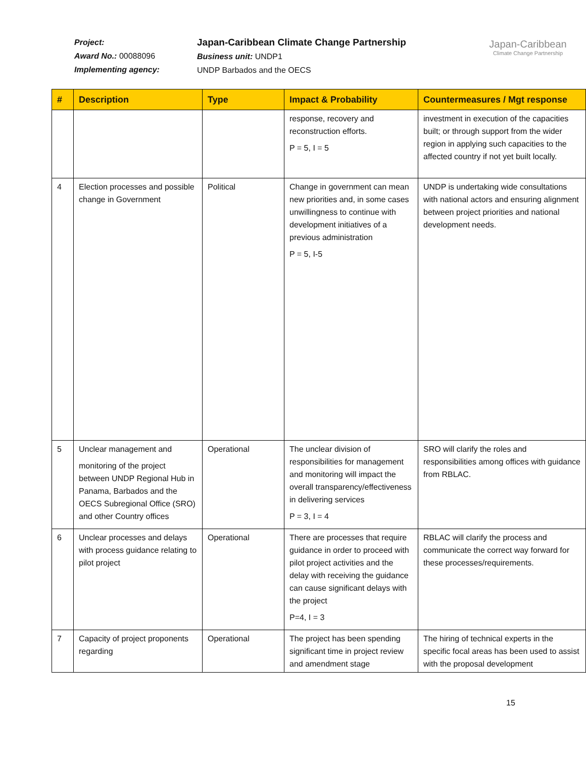Project:
Award No.: 00088096
Implementing agency:
Japan-Caribbean Climate Change Partnership
Business unit: UNDP1
UNDP Barbados and the OECS
Japan-Caribbean
Climate Change Partnership
| # | Description | Type | Impact & Probability | Countermeasures / Mgt response |
| --- | --- | --- | --- | --- |
| | | | response, recovery and reconstruction efforts. P = 5, I = 5 | investment in execution of the capacities built; or through support from the wider region in applying such capacities to the affected country if not yet built locally. |
| 4 | Election processes and possible change in Government | Political | Change in government can mean new priorities and, in some cases unwillingness to continue with development initiatives of a previous administration P = 5, I-5 | UNDP is undertaking wide consultations with national actors and ensuring alignment between project priorities and national development needs. |
| 5 | Unclear management and monitoring of the project between UNDP Regional Hub in Panama, Barbados and the OECS Subregional Office (SRO) and other Country offices | Operational | The unclear division of responsibilities for management and monitoring will impact the overall transparency/effectiveness in delivering services P = 3, I = 4 | SRO will clarify the roles and responsibilities among offices with guidance from RBLAC. |
| 6 | Unclear processes and delays with process guidance relating to pilot project | Operational | There are processes that require guidance in order to proceed with pilot project activities and the delay with receiving the guidance can cause significant delays with the project P=4, I = 3 | RBLAC will clarify the process and communicate the correct way forward for these processes/requirements. |
| 7 | Capacity of project proponents regarding | Operational | The project has been spending significant time in project review and amendment stage | The hiring of technical experts in the specific focal areas has been used to assist with the proposal development |
15